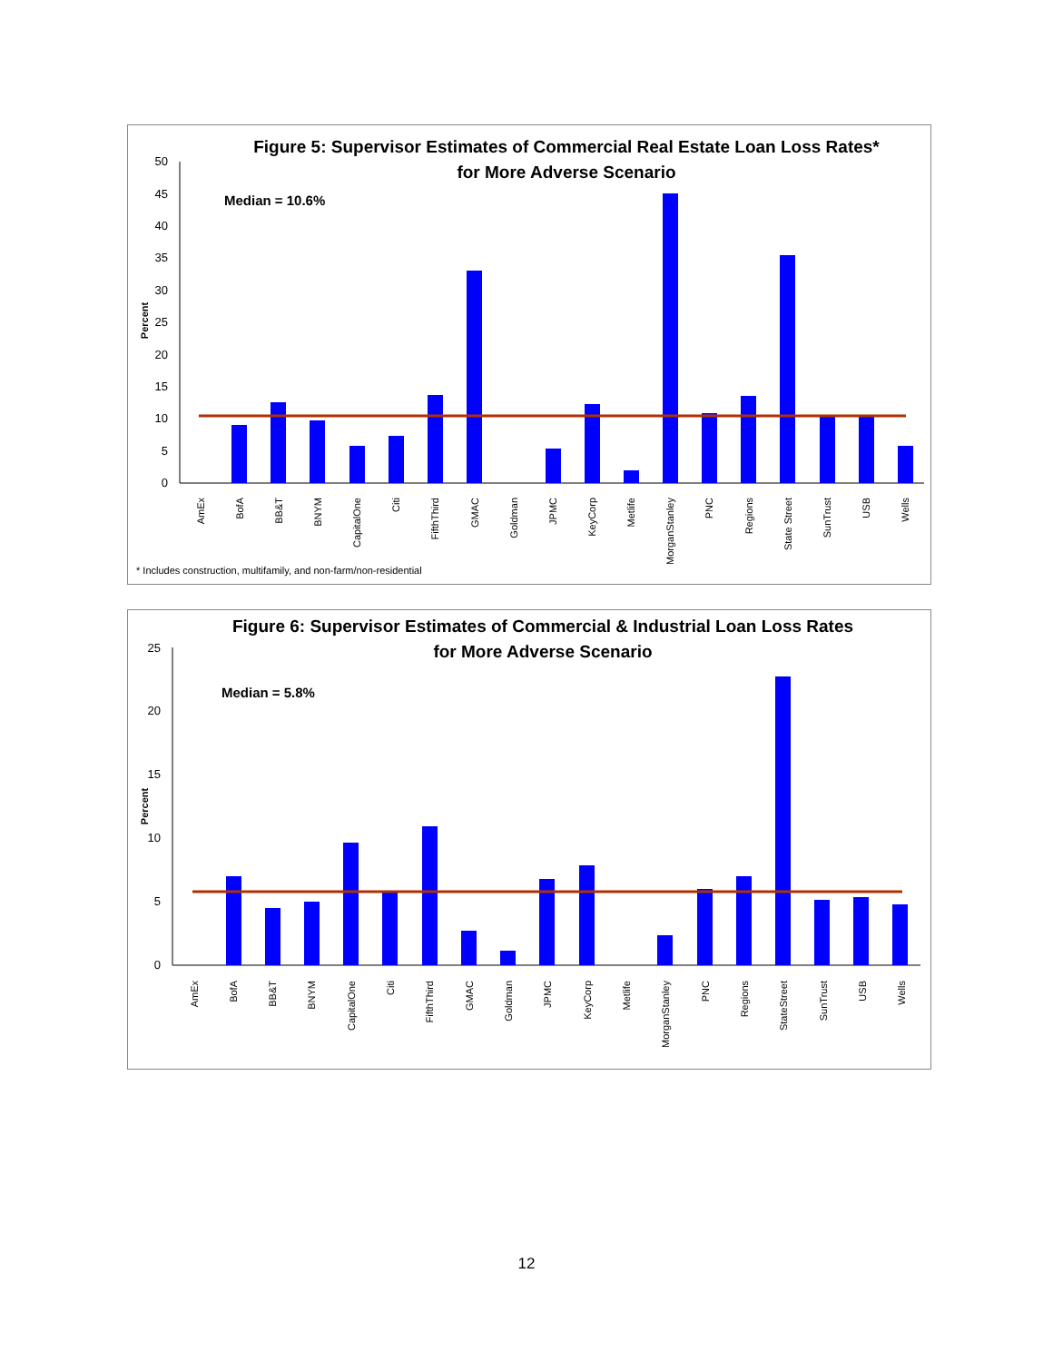Figure 5: Supervisor Estimates of Commercial Real Estate Loan Loss Rates*
for More Adverse Scenario
Median = 10.6%
0
5
10
15
20
25
30
35
40
45
50
Percent
AmEx
BofA
BB&T
BNYM
CapitalOne
Citi
FifthThird
GMAC
Goldman
JPMC
KeyCorp
Metlife
MorganStanley
PNC
Regions
State Street
SunTrust
USB
Wells
* Includes construction, multifamily, and non-farm/non-residential
Figure 6: Supervisor Estimates of Commercial & Industrial Loan Loss Rates
for More Adverse Scenario
Median = 5.8%
0
5
10
15
20
25
Percent
AmEx
BofA
BB&T
BNYM
CapitalOne
Citi
FifthThird
GMAC
Goldman
JPMC
KeyCorp
Metlife
MorganStanley
PNC
Regions
StateStreet
SunTrust
USB
Wells
12